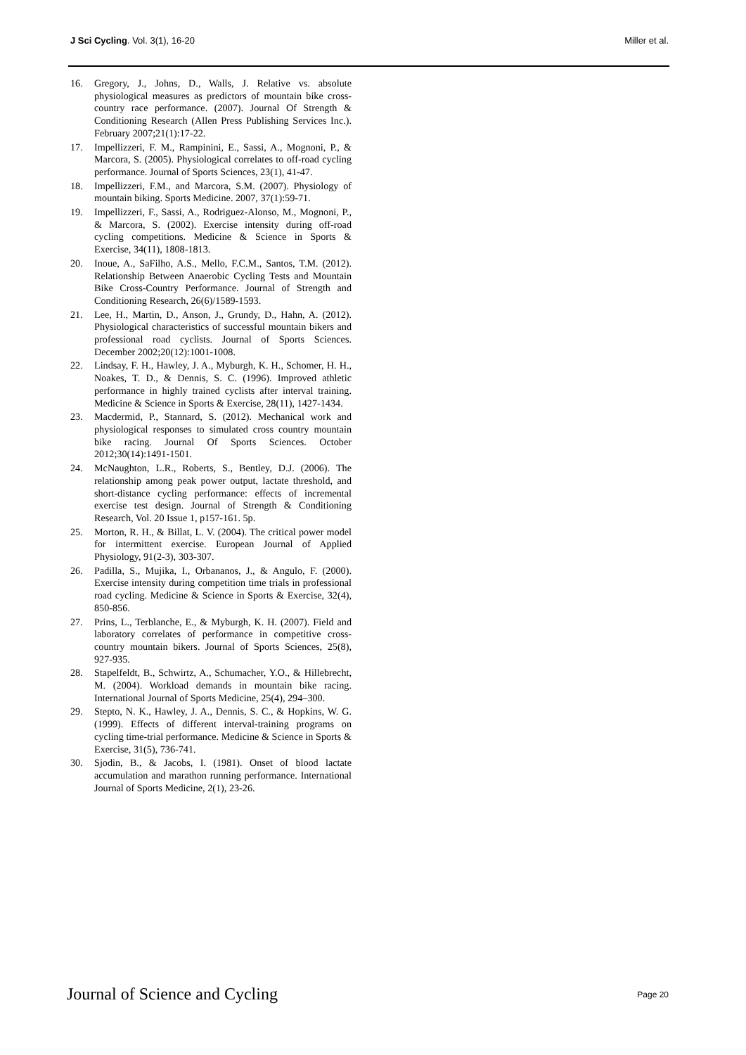J Sci Cycling. Vol. 3(1), 16-20
Miller et al.
16. Gregory, J., Johns, D., Walls, J. Relative vs. absolute physiological measures as predictors of mountain bike cross-country race performance. (2007). Journal Of Strength & Conditioning Research (Allen Press Publishing Services Inc.). February 2007;21(1):17-22.
17. Impellizzeri, F. M., Rampinini, E., Sassi, A., Mognoni, P., & Marcora, S. (2005). Physiological correlates to off-road cycling performance. Journal of Sports Sciences, 23(1), 41-47.
18. Impellizzeri, F.M., and Marcora, S.M. (2007). Physiology of mountain biking. Sports Medicine. 2007, 37(1):59-71.
19. Impellizzeri, F., Sassi, A., Rodriguez-Alonso, M., Mognoni, P., & Marcora, S. (2002). Exercise intensity during off-road cycling competitions. Medicine & Science in Sports & Exercise, 34(11), 1808-1813.
20. Inoue, A., SaFilho, A.S., Mello, F.C.M., Santos, T.M. (2012). Relationship Between Anaerobic Cycling Tests and Mountain Bike Cross-Country Performance. Journal of Strength and Conditioning Research, 26(6)/1589-1593.
21. Lee, H., Martin, D., Anson, J., Grundy, D., Hahn, A. (2012). Physiological characteristics of successful mountain bikers and professional road cyclists. Journal of Sports Sciences. December 2002;20(12):1001-1008.
22. Lindsay, F. H., Hawley, J. A., Myburgh, K. H., Schomer, H. H., Noakes, T. D., & Dennis, S. C. (1996). Improved athletic performance in highly trained cyclists after interval training. Medicine & Science in Sports & Exercise, 28(11), 1427-1434.
23. Macdermid, P., Stannard, S. (2012). Mechanical work and physiological responses to simulated cross country mountain bike racing. Journal Of Sports Sciences. October 2012;30(14):1491-1501.
24. McNaughton, L.R., Roberts, S., Bentley, D.J. (2006). The relationship among peak power output, lactate threshold, and short-distance cycling performance: effects of incremental exercise test design. Journal of Strength & Conditioning Research, Vol. 20 Issue 1, p157-161. 5p.
25. Morton, R. H., & Billat, L. V. (2004). The critical power model for intermittent exercise. European Journal of Applied Physiology, 91(2-3), 303-307.
26. Padilla, S., Mujika, I., Orbananos, J., & Angulo, F. (2000). Exercise intensity during competition time trials in professional road cycling. Medicine & Science in Sports & Exercise, 32(4), 850-856.
27. Prins, L., Terblanche, E., & Myburgh, K. H. (2007). Field and laboratory correlates of performance in competitive cross-country mountain bikers. Journal of Sports Sciences, 25(8), 927-935.
28. Stapelfeldt, B., Schwirtz, A., Schumacher, Y.O., & Hillebrecht, M. (2004). Workload demands in mountain bike racing. International Journal of Sports Medicine, 25(4), 294–300.
29. Stepto, N. K., Hawley, J. A., Dennis, S. C., & Hopkins, W. G. (1999). Effects of different interval-training programs on cycling time-trial performance. Medicine & Science in Sports & Exercise, 31(5), 736-741.
30. Sjodin, B., & Jacobs, I. (1981). Onset of blood lactate accumulation and marathon running performance. International Journal of Sports Medicine, 2(1), 23-26.
Journal of Science and Cycling
Page 20